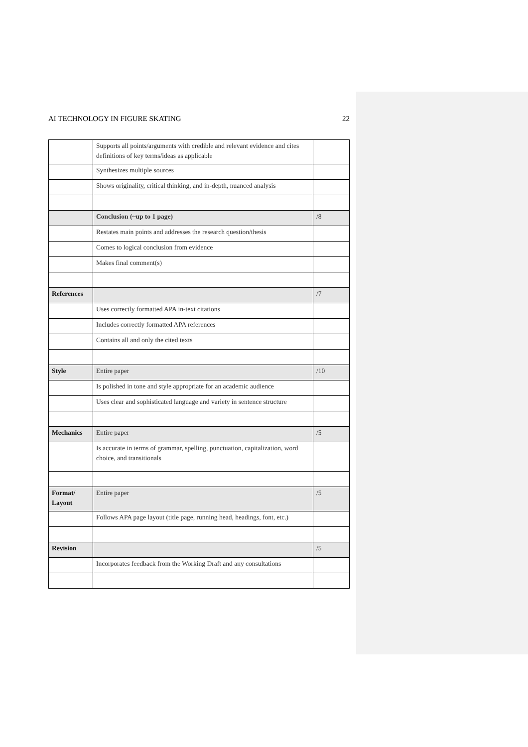AI TECHNOLOGY IN FIGURE SKATING 22
| | Supports all points/arguments with credible and relevant evidence and cites definitions of key terms/ideas as applicable | |
| | Synthesizes multiple sources | |
| | Shows originality, critical thinking, and in-depth, nuanced analysis | |
| | Conclusion (~up to 1 page) | /8 |
| | Restates main points and addresses the research question/thesis | |
| | Comes to logical conclusion from evidence | |
| | Makes final comment(s) | |
| References | | /7 |
| | Uses correctly formatted APA in-text citations | |
| | Includes correctly formatted APA references | |
| | Contains all and only the cited texts | |
| Style | Entire paper | /10 |
| | Is polished in tone and style appropriate for an academic audience | |
| | Uses clear and sophisticated language and variety in sentence structure | |
| Mechanics | Entire paper | /5 |
| | Is accurate in terms of grammar, spelling, punctuation, capitalization, word choice, and transitionals | |
| Format/ Layout | Entire paper | /5 |
| | Follows APA page layout (title page, running head, headings, font, etc.) | |
| Revision | | /5 |
| | Incorporates feedback from the Working Draft and any consultations | |